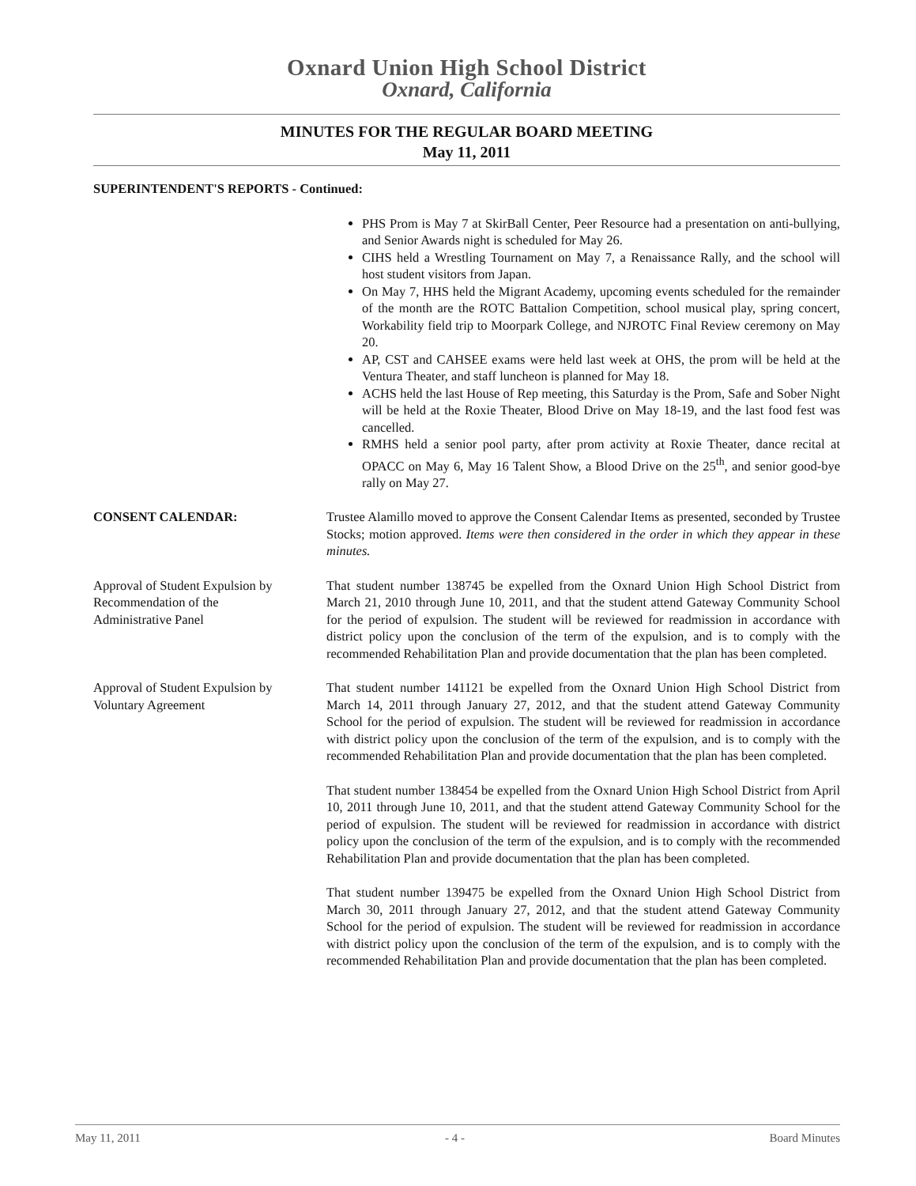Oxnard Union High School District
Oxnard, California
MINUTES FOR THE REGULAR BOARD MEETING
May 11, 2011
SUPERINTENDENT'S REPORTS - Continued:
PHS Prom is May 7 at SkirBall Center, Peer Resource had a presentation on anti-bullying, and Senior Awards night is scheduled for May 26.
CIHS held a Wrestling Tournament on May 7, a Renaissance Rally, and the school will host student visitors from Japan.
On May 7, HHS held the Migrant Academy, upcoming events scheduled for the remainder of the month are the ROTC Battalion Competition, school musical play, spring concert, Workability field trip to Moorpark College, and NJROTC Final Review ceremony on May 20.
AP, CST and CAHSEE exams were held last week at OHS, the prom will be held at the Ventura Theater, and staff luncheon is planned for May 18.
ACHS held the last House of Rep meeting, this Saturday is the Prom, Safe and Sober Night will be held at the Roxie Theater, Blood Drive on May 18-19, and the last food fest was cancelled.
RMHS held a senior pool party, after prom activity at Roxie Theater, dance recital at OPACC on May 6, May 16 Talent Show, a Blood Drive on the 25<sup>th</sup>, and senior good-bye rally on May 27.
CONSENT CALENDAR: Trustee Alamillo moved to approve the Consent Calendar Items as presented, seconded by Trustee Stocks; motion approved. Items were then considered in the order in which they appear in these minutes.
Approval of Student Expulsion by
Recommendation of the
Administrative Panel
That student number 138745 be expelled from the Oxnard Union High School District from March 21, 2010 through June 10, 2011, and that the student attend Gateway Community School for the period of expulsion. The student will be reviewed for readmission in accordance with district policy upon the conclusion of the term of the expulsion, and is to comply with the recommended Rehabilitation Plan and provide documentation that the plan has been completed.
Approval of Student Expulsion by
Voluntary Agreement
That student number 141121 be expelled from the Oxnard Union High School District from March 14, 2011 through January 27, 2012, and that the student attend Gateway Community School for the period of expulsion. The student will be reviewed for readmission in accordance with district policy upon the conclusion of the term of the expulsion, and is to comply with the recommended Rehabilitation Plan and provide documentation that the plan has been completed.
That student number 138454 be expelled from the Oxnard Union High School District from April 10, 2011 through June 10, 2011, and that the student attend Gateway Community School for the period of expulsion. The student will be reviewed for readmission in accordance with district policy upon the conclusion of the term of the expulsion, and is to comply with the recommended Rehabilitation Plan and provide documentation that the plan has been completed.
That student number 139475 be expelled from the Oxnard Union High School District from March 30, 2011 through January 27, 2012, and that the student attend Gateway Community School for the period of expulsion. The student will be reviewed for readmission in accordance with district policy upon the conclusion of the term of the expulsion, and is to comply with the recommended Rehabilitation Plan and provide documentation that the plan has been completed.
May 11, 2011 - 4 - Board Minutes